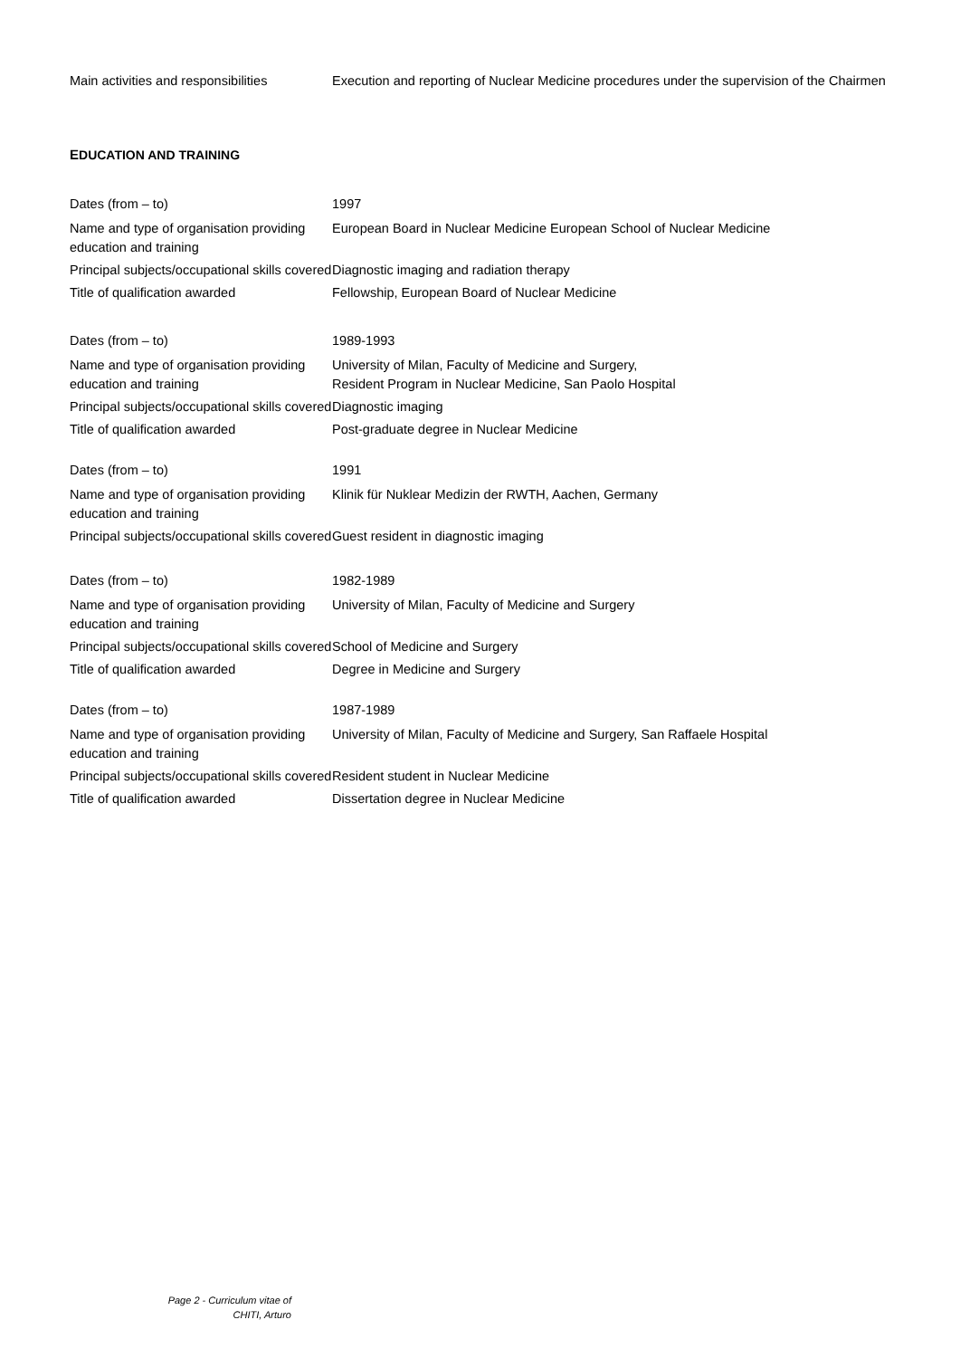Main activities and responsibilities
Execution and reporting of Nuclear Medicine procedures under the supervision of the Chairmen
EDUCATION AND TRAINING
Dates (from – to) 1997
Name and type of organisation providing education and training
European Board in Nuclear Medicine European School of Nuclear Medicine
Principal subjects/occupational skills covered
Diagnostic imaging and radiation therapy
Title of qualification awarded Fellowship, European Board of Nuclear Medicine
Dates (from – to) 1989-1993
Name and type of organisation providing education and training
University of Milan, Faculty of Medicine and Surgery,
Resident Program in Nuclear Medicine, San Paolo Hospital
Principal subjects/occupational skills covered
Diagnostic imaging
Title of qualification awarded Post-graduate degree in Nuclear Medicine
Dates (from – to) 1991
Name and type of organisation providing education and training
Klinik für Nuklear Medizin der RWTH, Aachen, Germany
Principal subjects/occupational skills covered
Guest resident in diagnostic imaging
Dates (from – to) 1982-1989
Name and type of organisation providing education and training
University of Milan, Faculty of Medicine and Surgery
Principal subjects/occupational skills covered
School of Medicine and Surgery
Title of qualification awarded Degree in Medicine and Surgery
Dates (from – to) 1987-1989
Name and type of organisation providing education and training
University of Milan, Faculty of Medicine and Surgery, San Raffaele Hospital
Principal subjects/occupational skills covered
Resident student in Nuclear Medicine
Title of qualification awarded Dissertation degree in Nuclear Medicine
Page 2 - Curriculum vitae of CHITI, Arturo